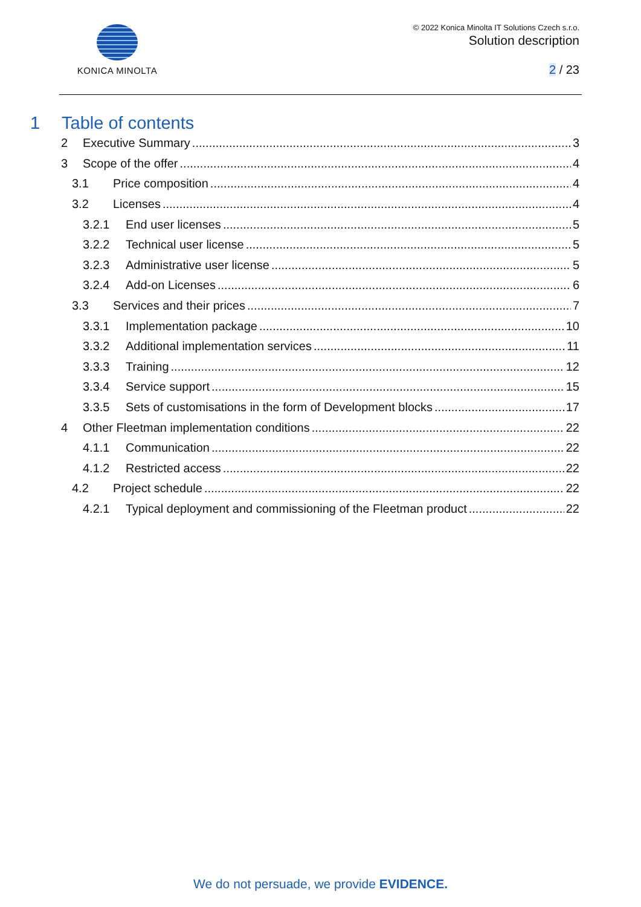KONICA MINOLTA
© 2022 Konica Minolta IT Solutions Czech s.r.o.
Solution description
2 / 23
1 Table of contents
2 Executive Summary 3
3 Scope of the offer 4
3.1 Price composition 4
3.2 Licenses 4
3.2.1 End user licenses 5
3.2.2 Technical user license 5
3.2.3 Administrative user license 5
3.2.4 Add-on Licenses 6
3.3 Services and their prices 7
3.3.1 Implementation package 10
3.3.2 Additional implementation services 11
3.3.3 Training 12
3.3.4 Service support 15
3.3.5 Sets of customisations in the form of Development blocks 17
4 Other Fleetman implementation conditions 22
4.1.1 Communication 22
4.1.2 Restricted access 22
4.2 Project schedule 22
4.2.1 Typical deployment and commissioning of the Fleetman product 22
We do not persuade, we provide EVIDENCE.